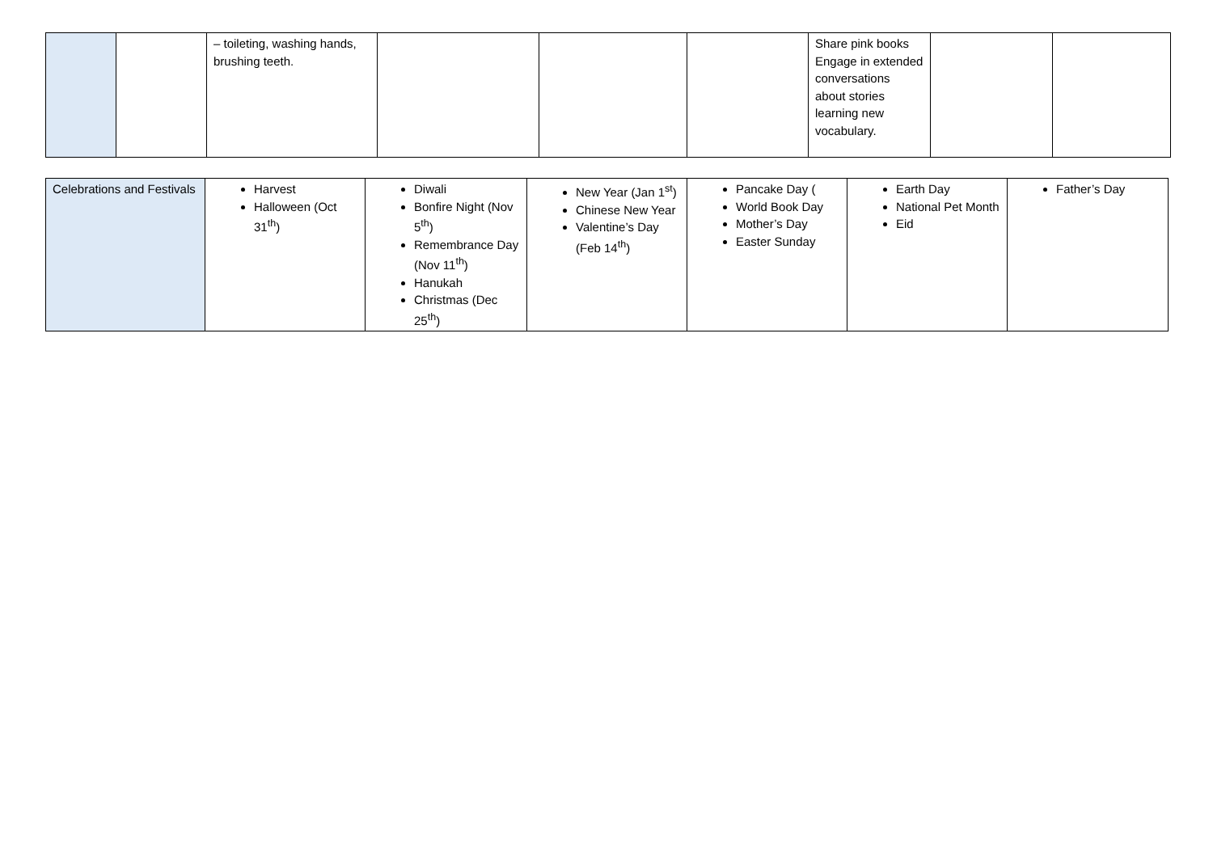| | | – toileting, washing hands, brushing teeth. | | | | Share pink books Engage in extended conversations about stories learning new vocabulary. | | |
| Celebrations and Festivals | Harvest Halloween (Oct 31<sup>th</sup>) | Diwali Bonfire Night (Nov 5<sup>th</sup>) Remembrance Day (Nov 11<sup>th</sup>) Hanukah Christmas (Dec 25<sup>th</sup>) | New Year (Jan 1<sup>st</sup>) Chinese New Year Valentine’s Day (Feb 14<sup>th</sup>) | Pancake Day ( World Book Day Mother’s Day Easter Sunday | Earth Day National Pet Month Eid | Father’s Day |